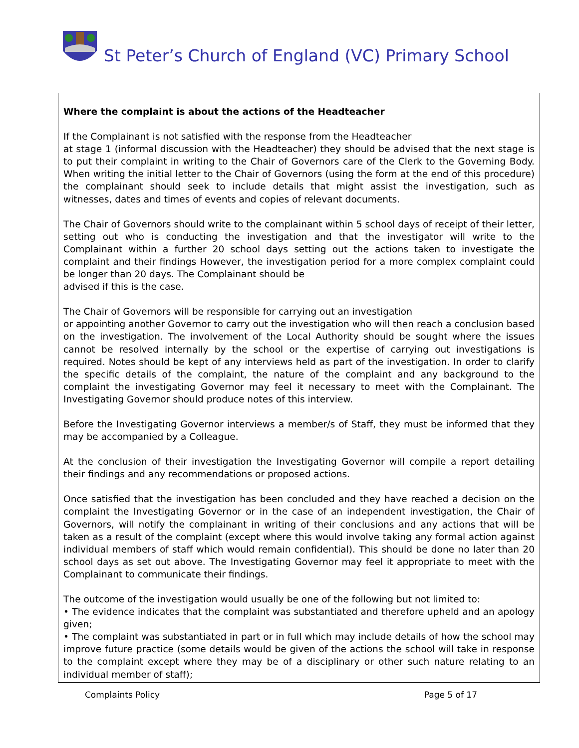St Peter’s Church of England (VC) Primary School
Where the complaint is about the actions of the Headteacher
If the Complainant is not satisfied with the response from the Headteacher
at stage 1 (informal discussion with the Headteacher) they should be advised that the next stage is to put their complaint in writing to the Chair of Governors care of the Clerk to the Governing Body. When writing the initial letter to the Chair of Governors (using the form at the end of this procedure) the complainant should seek to include details that might assist the investigation, such as witnesses, dates and times of events and copies of relevant documents.
The Chair of Governors should write to the complainant within 5 school days of receipt of their letter, setting out who is conducting the investigation and that the investigator will write to the Complainant within a further 20 school days setting out the actions taken to investigate the complaint and their findings However, the investigation period for a more complex complaint could be longer than 20 days. The Complainant should be
advised if this is the case.
The Chair of Governors will be responsible for carrying out an investigation
or appointing another Governor to carry out the investigation who will then reach a conclusion based on the investigation. The involvement of the Local Authority should be sought where the issues cannot be resolved internally by the school or the expertise of carrying out investigations is required. Notes should be kept of any interviews held as part of the investigation. In order to clarify the specific details of the complaint, the nature of the complaint and any background to the complaint the investigating Governor may feel it necessary to meet with the Complainant. The Investigating Governor should produce notes of this interview.
Before the Investigating Governor interviews a member/s of Staff, they must be informed that they may be accompanied by a Colleague.
At the conclusion of their investigation the Investigating Governor will compile a report detailing their findings and any recommendations or proposed actions.
Once satisfied that the investigation has been concluded and they have reached a decision on the complaint the Investigating Governor or in the case of an independent investigation, the Chair of Governors, will notify the complainant in writing of their conclusions and any actions that will be taken as a result of the complaint (except where this would involve taking any formal action against individual members of staff which would remain confidential). This should be done no later than 20 school days as set out above. The Investigating Governor may feel it appropriate to meet with the Complainant to communicate their findings.
The outcome of the investigation would usually be one of the following but not limited to:
• The evidence indicates that the complaint was substantiated and therefore upheld and an apology given;
• The complaint was substantiated in part or in full which may include details of how the school may improve future practice (some details would be given of the actions the school will take in response to the complaint except where they may be of a disciplinary or other such nature relating to an individual member of staff);
Complaints Policy Page 5 of 17